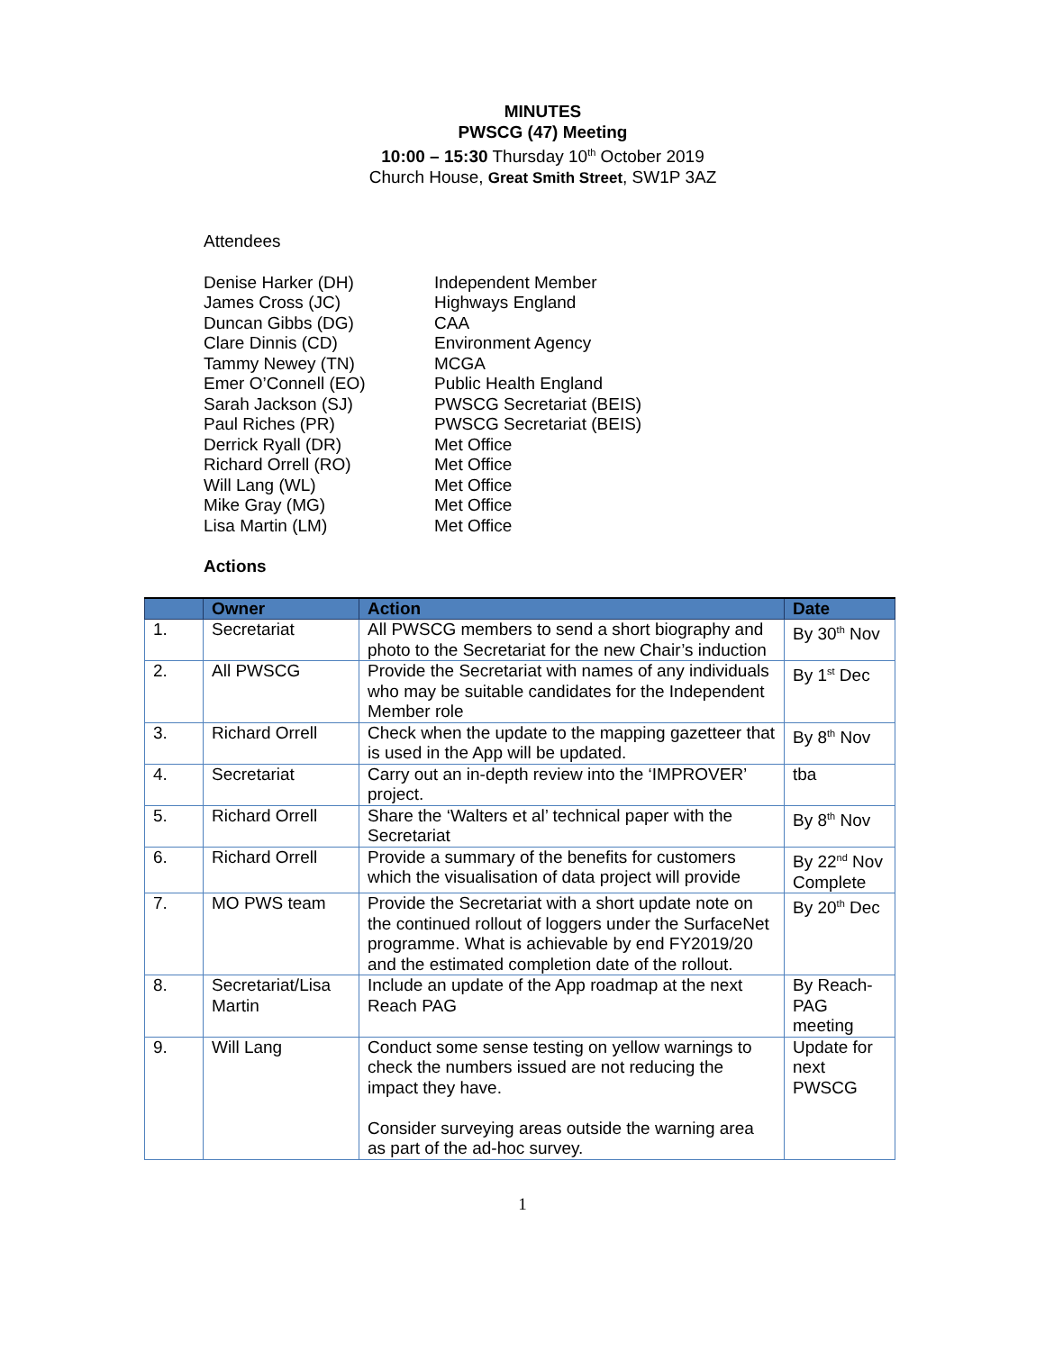MINUTES
PWSCG (47) Meeting
10:00 – 15:30 Thursday 10<sup>th</sup> October 2019
Church House, Great Smith Street, SW1P 3AZ
Attendees
Denise Harker (DH) Independent Member
James Cross (JC) Highways England
Duncan Gibbs (DG) CAA
Clare Dinnis (CD) Environment Agency
Tammy Newey (TN) MCGA
Emer O’Connell (EO) Public Health England
Sarah Jackson (SJ) PWSCG Secretariat (BEIS)
Paul Riches (PR) PWSCG Secretariat (BEIS)
Derrick Ryall (DR) Met Office
Richard Orrell (RO) Met Office
Will Lang (WL) Met Office
Mike Gray (MG) Met Office
Lisa Martin (LM) Met Office
Actions
| | Owner | Action | Date |
| --- | --- | --- | --- |
| 1. | Secretariat | All PWSCG members to send a short biography and photo to the Secretariat for the new Chair’s induction | By 30<sup>th</sup> Nov |
| 2. | All PWSCG | Provide the Secretariat with names of any individuals who may be suitable candidates for the Independent Member role | By 1<sup>st</sup> Dec |
| 3. | Richard Orrell | Check when the update to the mapping gazetteer that is used in the App will be updated. | By 8<sup>th</sup> Nov |
| 4. | Secretariat | Carry out an in-depth review into the ‘IMPROVER’ project. | tba |
| 5. | Richard Orrell | Share the ‘Walters et al’ technical paper with the Secretariat | By 8<sup>th</sup> Nov |
| 6. | Richard Orrell | Provide a summary of the benefits for customers which the visualisation of data project will provide | By 22<sup>nd</sup> Nov Complete |
| 7. | MO PWS team | Provide the Secretariat with a short update note on the continued rollout of loggers under the SurfaceNet programme. What is achievable by end FY2019/20 and the estimated completion date of the rollout. | By 20<sup>th</sup> Dec |
| 8. | Secretariat/Lisa Martin | Include an update of the App roadmap at the next Reach PAG | By Reach-PAG meeting |
| 9. | Will Lang | Conduct some sense testing on yellow warnings to check the numbers issued are not reducing the impact they have. Consider surveying areas outside the warning area as part of the ad-hoc survey. | Update for next PWSCG |
1